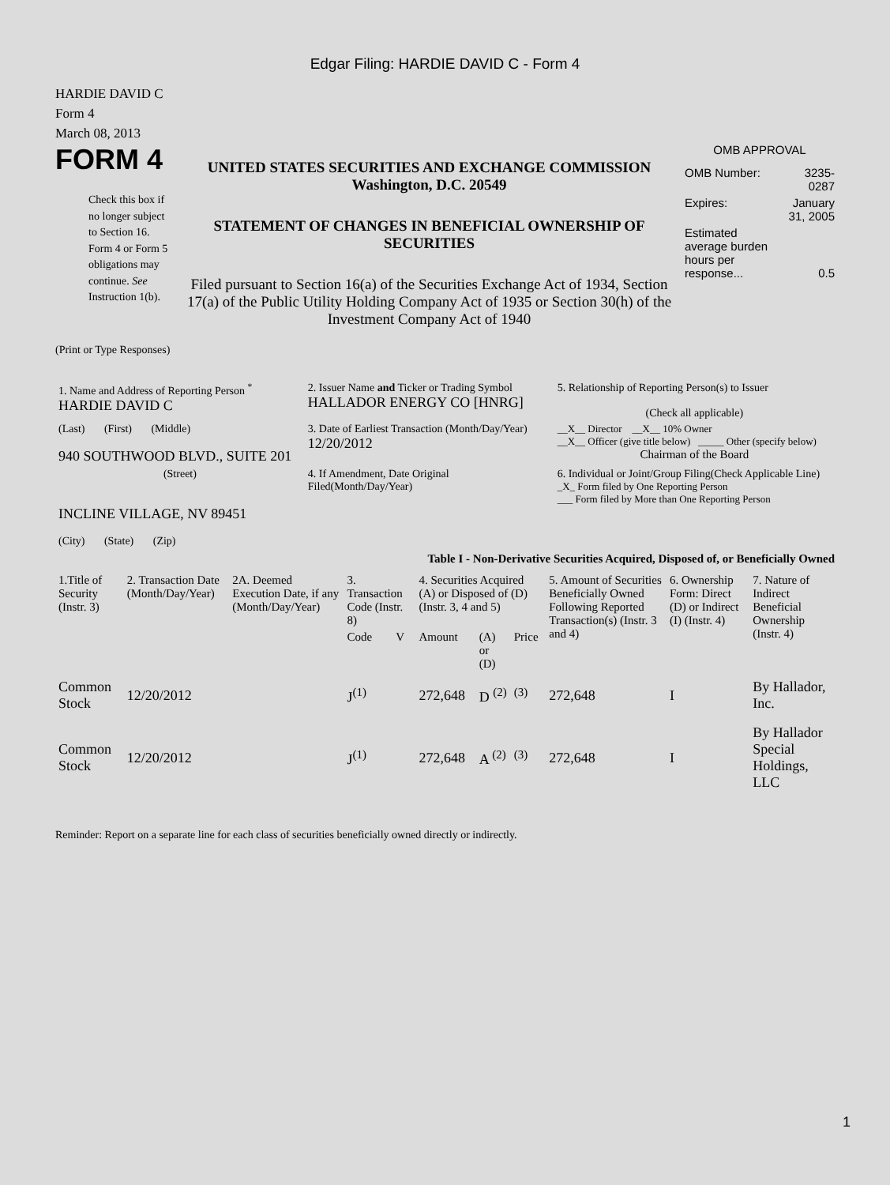Edgar Filing: HARDIE DAVID C - Form 4
HARDIE DAVID C
Form 4
March 08, 2013
FORM 4
Check this box if no longer subject to Section 16. Form 4 or Form 5 obligations may continue. See Instruction 1(b).
UNITED STATES SECURITIES AND EXCHANGE COMMISSION
Washington, D.C. 20549
STATEMENT OF CHANGES IN BENEFICIAL OWNERSHIP OF SECURITIES
Filed pursuant to Section 16(a) of the Securities Exchange Act of 1934, Section 17(a) of the Public Utility Holding Company Act of 1935 or Section 30(h) of the Investment Company Act of 1940
OMB APPROVAL
| OMB Number: | 3235-0287 |
| Expires: | January 31, 2005 |
| Estimated average burden hours per response... | 0.5 |
(Print or Type Responses)
| 1. Name and Address of Reporting Person <sup>*</sup> HARDIE DAVID C | 2. Issuer Name and Ticker or Trading Symbol HALLADOR ENERGY CO [HNRG] | 5. Relationship of Reporting Person(s) to Issuer (Check all applicable) |
| (Last) (First) (Middle) 940 SOUTHWOOD BLVD., SUITE 201 | 3. Date of Earliest Transaction (Month/Day/Year) 12/20/2012 | __X__ Director __X__ 10% Owner __X__ Officer (give title below) _____ Other (specify below) Chairman of the Board |
| (Street) INCLINE VILLAGE, NV 89451 (City) (State) (Zip) | 4. If Amendment, Date Original Filed(Month/Day/Year) | 6. Individual or Joint/Group Filing(Check Applicable Line) _X_ Form filed by One Reporting Person ___ Form filed by More than One Reporting Person |
Table I - Non-Derivative Securities Acquired, Disposed of, or Beneficially Owned
| 1.Title of Security (Instr. 3) | 2. Transaction Date (Month/Day/Year) | 2A. Deemed Execution Date, if any (Month/Day/Year) | 3. Transaction Code (Instr. 8) | | 4. Securities Acquired (A) or Disposed of (D) (Instr. 3, 4 and 5) | | | 5. Amount of Securities Beneficially Owned Following Reported Transaction(s) (Instr. 3 and 4) | 6. Ownership Form: Direct (D) or Indirect (I) (Instr. 4) | 7. Nature of Indirect Beneficial Ownership (Instr. 4) |
| --- | --- | --- | --- | --- | --- | --- | --- | --- | --- | --- |
| | | | Code | V | Amount | (A) or (D) | Price | | | |
| Common Stock | 12/20/2012 | | J<sup>(1)</sup> | | 272,648 | D <sup>(2)</sup> | <sup>(3)</sup> | 272,648 | I | By Hallador, Inc. |
| Common Stock | 12/20/2012 | | J<sup>(1)</sup> | | 272,648 | A <sup>(2)</sup> | <sup>(3)</sup> | 272,648 | I | By Hallador Special Holdings, LLC |
Reminder: Report on a separate line for each class of securities beneficially owned directly or indirectly.
1